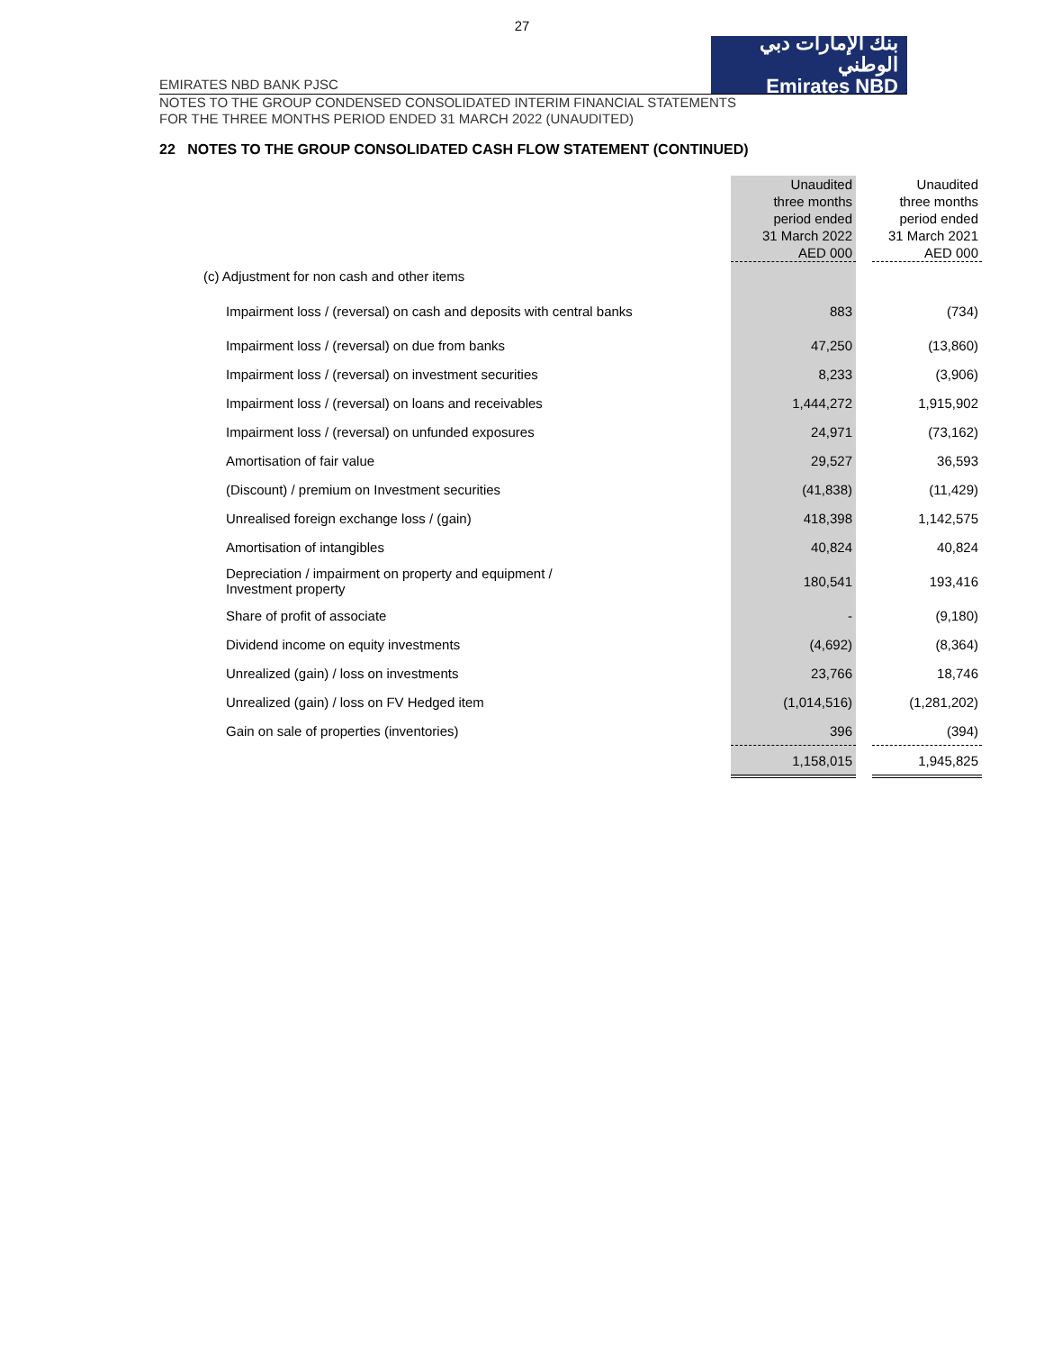27
EMIRATES NBD BANK PJSC
بنك الإمارات دبي الوطني
Emirates NBD
NOTES TO THE GROUP CONDENSED CONSOLIDATED INTERIM FINANCIAL STATEMENTS
FOR THE THREE MONTHS PERIOD ENDED 31 MARCH 2022 (UNAUDITED)
22 NOTES TO THE GROUP CONSOLIDATED CASH FLOW STATEMENT (CONTINUED)
| | Unaudited three months period ended 31 March 2022 AED 000 | | Unaudited three months period ended 31 March 2021 AED 000 |
| --- | --- | --- | --- |
| (c) Adjustment for non cash and other items | | | |
| Impairment loss / (reversal) on cash and deposits with central banks | 883 | | (734) |
| Impairment loss / (reversal) on due from banks | 47,250 | | (13,860) |
| Impairment loss / (reversal) on investment securities | 8,233 | | (3,906) |
| Impairment loss / (reversal) on loans and receivables | 1,444,272 | | 1,915,902 |
| Impairment loss / (reversal) on unfunded exposures | 24,971 | | (73,162) |
| Amortisation of fair value | 29,527 | | 36,593 |
| (Discount) / premium on Investment securities | (41,838) | | (11,429) |
| Unrealised foreign exchange loss / (gain) | 418,398 | | 1,142,575 |
| Amortisation of intangibles | 40,824 | | 40,824 |
| Depreciation / impairment on property and equipment / Investment property | 180,541 | | 193,416 |
| Share of profit of associate | - | | (9,180) |
| Dividend income on equity investments | (4,692) | | (8,364) |
| Unrealized (gain) / loss on investments | 23,766 | | 18,746 |
| Unrealized (gain) / loss on FV Hedged item | (1,014,516) | | (1,281,202) |
| Gain on sale of properties (inventories) | 396 | | (394) |
| | 1,158,015 | | 1,945,825 |